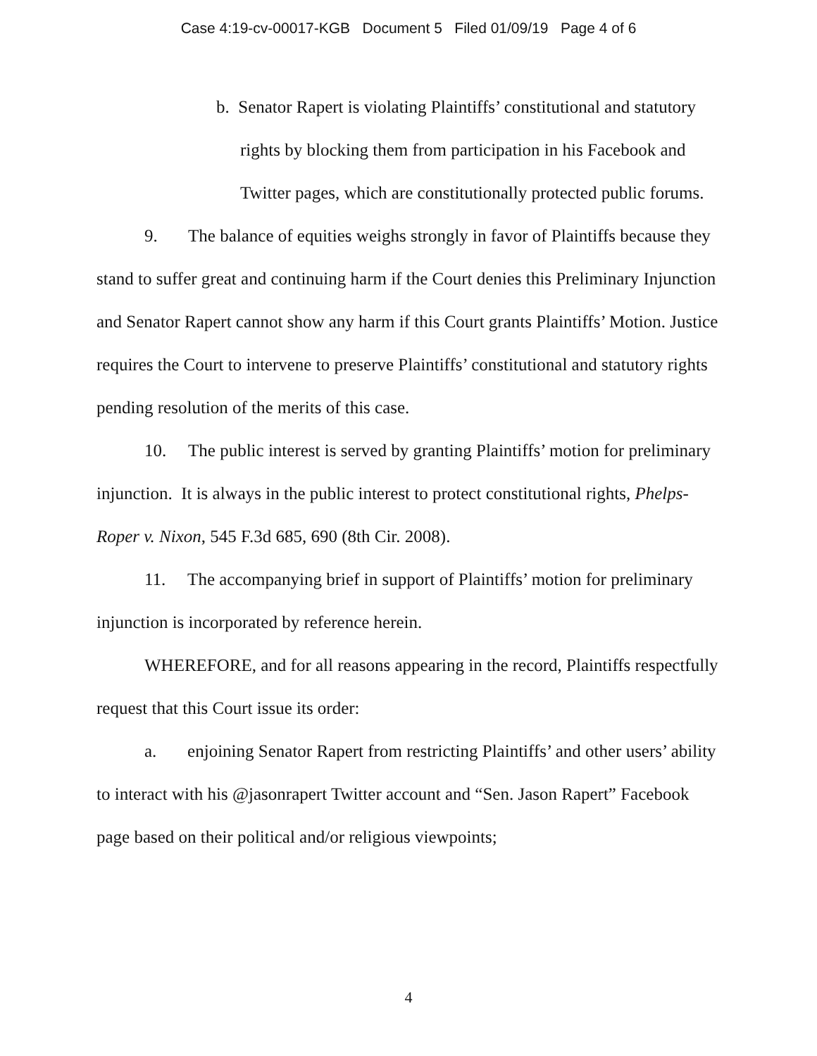Case 4:19-cv-00017-KGB Document 5 Filed 01/09/19 Page 4 of 6
b. Senator Rapert is violating Plaintiffs’ constitutional and statutory rights by blocking them from participation in his Facebook and Twitter pages, which are constitutionally protected public forums.
9. The balance of equities weighs strongly in favor of Plaintiffs because they stand to suffer great and continuing harm if the Court denies this Preliminary Injunction and Senator Rapert cannot show any harm if this Court grants Plaintiffs’ Motion. Justice requires the Court to intervene to preserve Plaintiffs’ constitutional and statutory rights pending resolution of the merits of this case.
10. The public interest is served by granting Plaintiffs’ motion for preliminary injunction. It is always in the public interest to protect constitutional rights, Phelps-Roper v. Nixon, 545 F.3d 685, 690 (8th Cir. 2008).
11. The accompanying brief in support of Plaintiffs’ motion for preliminary injunction is incorporated by reference herein.
WHEREFORE, and for all reasons appearing in the record, Plaintiffs respectfully request that this Court issue its order:
a. enjoining Senator Rapert from restricting Plaintiffs’ and other users’ ability to interact with his @jasonrapert Twitter account and “Sen. Jason Rapert” Facebook page based on their political and/or religious viewpoints;
4